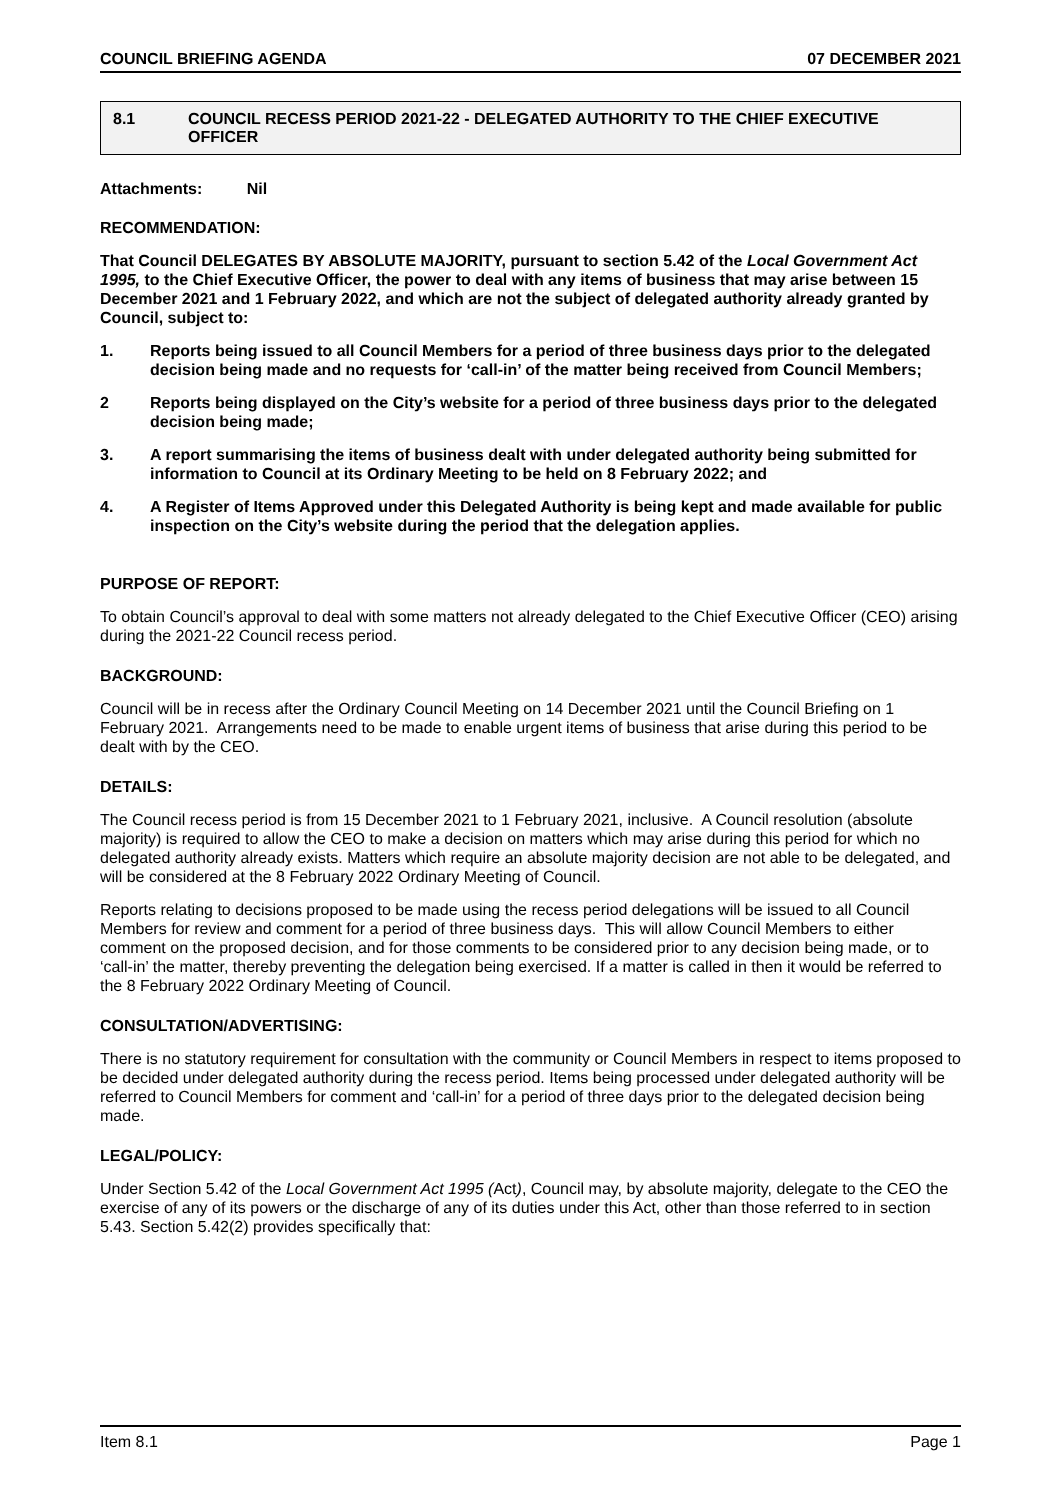COUNCIL BRIEFING AGENDA 07 DECEMBER 2021
8.1 COUNCIL RECESS PERIOD 2021-22 - DELEGATED AUTHORITY TO THE CHIEF EXECUTIVE OFFICER
Attachments: Nil
RECOMMENDATION:
That Council DELEGATES BY ABSOLUTE MAJORITY, pursuant to section 5.42 of the Local Government Act 1995, to the Chief Executive Officer, the power to deal with any items of business that may arise between 15 December 2021 and 1 February 2022, and which are not the subject of delegated authority already granted by Council, subject to:
1. Reports being issued to all Council Members for a period of three business days prior to the delegated decision being made and no requests for ‘call-in’ of the matter being received from Council Members;
2 Reports being displayed on the City’s website for a period of three business days prior to the delegated decision being made;
3. A report summarising the items of business dealt with under delegated authority being submitted for information to Council at its Ordinary Meeting to be held on 8 February 2022; and
4. A Register of Items Approved under this Delegated Authority is being kept and made available for public inspection on the City’s website during the period that the delegation applies.
PURPOSE OF REPORT:
To obtain Council’s approval to deal with some matters not already delegated to the Chief Executive Officer (CEO) arising during the 2021-22 Council recess period.
BACKGROUND:
Council will be in recess after the Ordinary Council Meeting on 14 December 2021 until the Council Briefing on 1 February 2021. Arrangements need to be made to enable urgent items of business that arise during this period to be dealt with by the CEO.
DETAILS:
The Council recess period is from 15 December 2021 to 1 February 2021, inclusive. A Council resolution (absolute majority) is required to allow the CEO to make a decision on matters which may arise during this period for which no delegated authority already exists. Matters which require an absolute majority decision are not able to be delegated, and will be considered at the 8 February 2022 Ordinary Meeting of Council.
Reports relating to decisions proposed to be made using the recess period delegations will be issued to all Council Members for review and comment for a period of three business days. This will allow Council Members to either comment on the proposed decision, and for those comments to be considered prior to any decision being made, or to ‘call-in’ the matter, thereby preventing the delegation being exercised. If a matter is called in then it would be referred to the 8 February 2022 Ordinary Meeting of Council.
CONSULTATION/ADVERTISING:
There is no statutory requirement for consultation with the community or Council Members in respect to items proposed to be decided under delegated authority during the recess period. Items being processed under delegated authority will be referred to Council Members for comment and ‘call-in’ for a period of three days prior to the delegated decision being made.
LEGAL/POLICY:
Under Section 5.42 of the Local Government Act 1995 (Act), Council may, by absolute majority, delegate to the CEO the exercise of any of its powers or the discharge of any of its duties under this Act, other than those referred to in section 5.43. Section 5.42(2) provides specifically that:
Item 8.1 Page 1